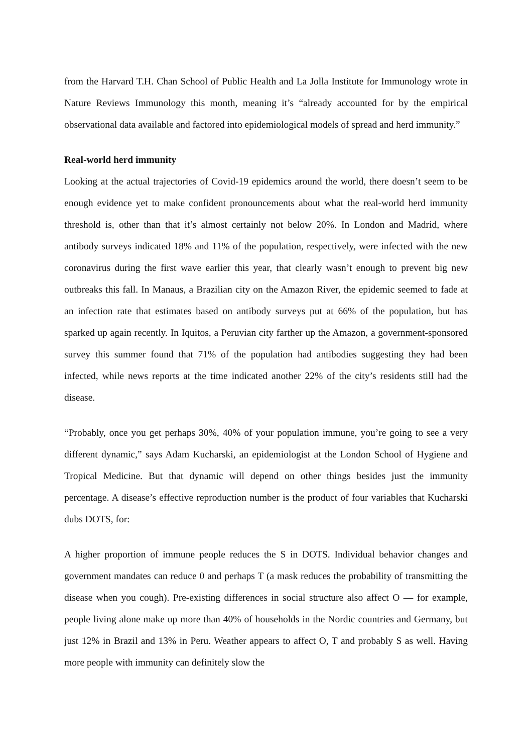from the Harvard T.H. Chan School of Public Health and La Jolla Institute for Immunology wrote in Nature Reviews Immunology this month, meaning it’s “already accounted for by the empirical observational data available and factored into epidemiological models of spread and herd immunity.”
Real-world herd immunity
Looking at the actual trajectories of Covid-19 epidemics around the world, there doesn’t seem to be enough evidence yet to make confident pronouncements about what the real-world herd immunity threshold is, other than that it’s almost certainly not below 20%. In London and Madrid, where antibody surveys indicated 18% and 11% of the population, respectively, were infected with the new coronavirus during the first wave earlier this year, that clearly wasn’t enough to prevent big new outbreaks this fall. In Manaus, a Brazilian city on the Amazon River, the epidemic seemed to fade at an infection rate that estimates based on antibody surveys put at 66% of the population, but has sparked up again recently. In Iquitos, a Peruvian city farther up the Amazon, a government-sponsored survey this summer found that 71% of the population had antibodies suggesting they had been infected, while news reports at the time indicated another 22% of the city’s residents still had the disease.
“Probably, once you get perhaps 30%, 40% of your population immune, you’re going to see a very different dynamic,” says Adam Kucharski, an epidemiologist at the London School of Hygiene and Tropical Medicine. But that dynamic will depend on other things besides just the immunity percentage. A disease’s effective reproduction number is the product of four variables that Kucharski dubs DOTS, for:
A higher proportion of immune people reduces the S in DOTS. Individual behavior changes and government mandates can reduce 0 and perhaps T (a mask reduces the probability of transmitting the disease when you cough). Pre-existing differences in social structure also affect O — for example, people living alone make up more than 40% of households in the Nordic countries and Germany, but just 12% in Brazil and 13% in Peru. Weather appears to affect O, T and probably S as well. Having more people with immunity can definitely slow the